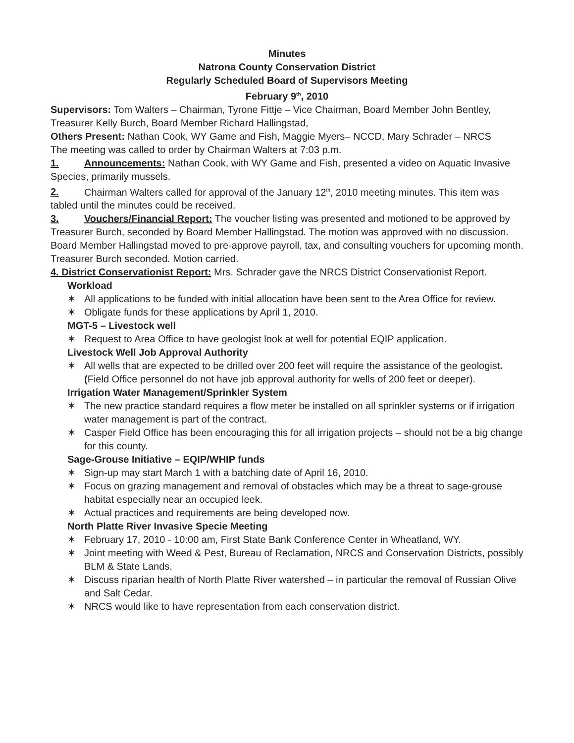Minutes
Natrona County Conservation District
Regularly Scheduled Board of Supervisors Meeting
February 9<sup>th</sup>, 2010
Supervisors: Tom Walters – Chairman, Tyrone Fittje – Vice Chairman, Board Member John Bentley, Treasurer Kelly Burch, Board Member Richard Hallingstad,
Others Present: Nathan Cook, WY Game and Fish, Maggie Myers– NCCD, Mary Schrader – NRCS
The meeting was called to order by Chairman Walters at 7:03 p.m.
1. Announcements: Nathan Cook, with WY Game and Fish, presented a video on Aquatic Invasive Species, primarily mussels.
2. Chairman Walters called for approval of the January 12<sup>th</sup>, 2010 meeting minutes. This item was tabled until the minutes could be received.
3. Vouchers/Financial Report: The voucher listing was presented and motioned to be approved by Treasurer Burch, seconded by Board Member Hallingstad. The motion was approved with no discussion. Board Member Hallingstad moved to pre-approve payroll, tax, and consulting vouchers for upcoming month. Treasurer Burch seconded. Motion carried.
4. District Conservationist Report: Mrs. Schrader gave the NRCS District Conservationist Report.
Workload
✶ All applications to be funded with initial allocation have been sent to the Area Office for review.
✶ Obligate funds for these applications by April 1, 2010.
MGT-5 – Livestock well
✶ Request to Area Office to have geologist look at well for potential EQIP application.
Livestock Well Job Approval Authority
✶ All wells that are expected to be drilled over 200 feet will require the assistance of the geologist. (Field Office personnel do not have job approval authority for wells of 200 feet or deeper).
Irrigation Water Management/Sprinkler System
✶ The new practice standard requires a flow meter be installed on all sprinkler systems or if irrigation water management is part of the contract.
✶ Casper Field Office has been encouraging this for all irrigation projects – should not be a big change for this county.
Sage-Grouse Initiative – EQIP/WHIP funds
✶ Sign-up may start March 1 with a batching date of April 16, 2010.
✶ Focus on grazing management and removal of obstacles which may be a threat to sage-grouse habitat especially near an occupied leek.
✶ Actual practices and requirements are being developed now.
North Platte River Invasive Specie Meeting
✶ February 17, 2010 - 10:00 am, First State Bank Conference Center in Wheatland, WY.
✶ Joint meeting with Weed & Pest, Bureau of Reclamation, NRCS and Conservation Districts, possibly BLM & State Lands.
✶ Discuss riparian health of North Platte River watershed – in particular the removal of Russian Olive and Salt Cedar.
✶ NRCS would like to have representation from each conservation district.